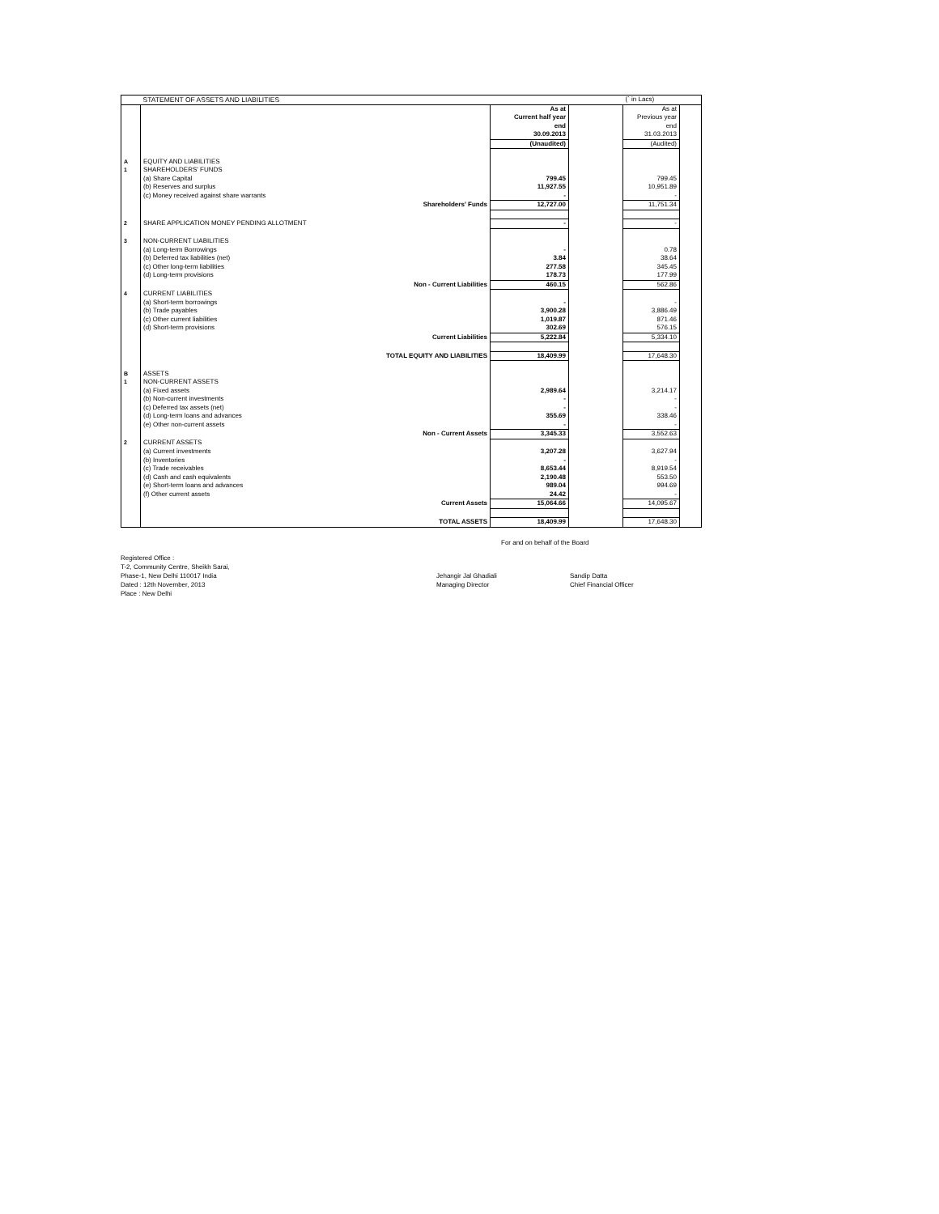| | STATEMENT OF ASSETS AND LIABILITIES | | | (` in Lacs) | |
| | | As at | | As at | |
| | | Current half year | | Previous year | |
| | | end | | end | |
| | | 30.09.2013 | | 31.03.2013 | |
| | | (Unaudited) | | (Audited) | |
| A | EQUITY AND LIABILITIES | | | | |
| 1 | SHAREHOLDERS' FUNDS | | | | |
| | (a) Share Capital | 799.45 | | 799.45 | |
| | (b) Reserves and surplus | 11,927.55 | | 10,951.89 | |
| | (c) Money received against share warrants | - | | - | |
| | Shareholders' Funds | 12,727.00 | | 11,751.34 | |
| 2 | SHARE APPLICATION MONEY PENDING ALLOTMENT | - | | - | |
| 3 | NON-CURRENT LIABILITIES | | | | |
| | (a) Long-term Borrowings | - | | 0.78 | |
| | (b) Deferred tax liabilities (net) | 3.84 | | 38.64 | |
| | (c) Other long-term liabilities | 277.58 | | 345.45 | |
| | (d) Long-term provisions | 178.73 | | 177.99 | |
| | Non - Current Liabilities | 460.15 | | 562.86 | |
| 4 | CURRENT LIABILITIES | | | | |
| | (a) Short-term borrowings | - | | - | |
| | (b) Trade payables | 3,900.28 | | 3,886.49 | |
| | (c) Other current liabilities | 1,019.87 | | 871.46 | |
| | (d) Short-term provisions | 302.69 | | 576.15 | |
| | Current Liabilities | 5,222.84 | | 5,334.10 | |
| | TOTAL EQUITY AND LIABILITIES | 18,409.99 | | 17,648.30 | |
| B | ASSETS | | | | |
| 1 | NON-CURRENT ASSETS | | | | |
| | (a) Fixed assets | 2,989.64 | | 3,214.17 | |
| | (b) Non-current investments | - | | - | |
| | (c) Deferred tax assets (net) | - | | - | |
| | (d) Long-term loans and advances | 355.69 | | 338.46 | |
| | (e) Other non-current assets | - | | - | |
| | Non - Current Assets | 3,345.33 | | 3,552.63 | |
| 2 | CURRENT ASSETS | | | | |
| | (a) Current investments | 3,207.28 | | 3,627.94 | |
| | (b) Inventories | - | | - | |
| | (c) Trade receivables | 8,653.44 | | 8,919.54 | |
| | (d) Cash and cash equivalents | 2,190.48 | | 553.50 | |
| | (e) Short-term loans and advances | 989.04 | | 994.69 | |
| | (f) Other current assets | 24.42 | | - | |
| | Current Assets | 15,064.66 | | 14,095.67 | |
| | TOTAL ASSETS | 18,409.99 | | 17,648.30 | |
For and on behalf of the Board
Registered Office :
T-2, Community Centre, Sheikh Sarai,
Phase-1, New Delhi 110017 India
Dated : 12th November, 2013
Place : New Delhi
Jehangir Jal Ghadiali
Managing Director
Sandip Datta
Chief Financial Officer